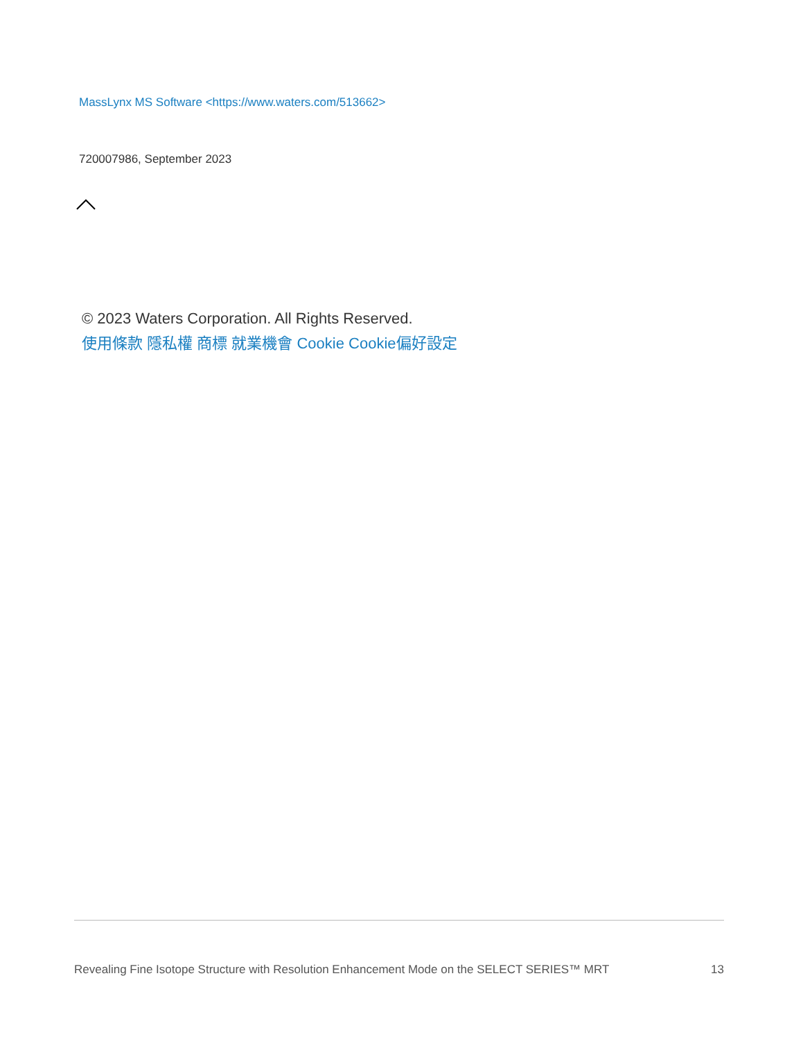MassLynx MS Software <https://www.waters.com/513662>
720007986, September 2023
© 2023 Waters Corporation. All Rights Reserved.
使用條款 隱私權 商標 就業機會 Cookie Cookie偏好設定
Revealing Fine Isotope Structure with Resolution Enhancement Mode on the SELECT SERIES™ MRT 13